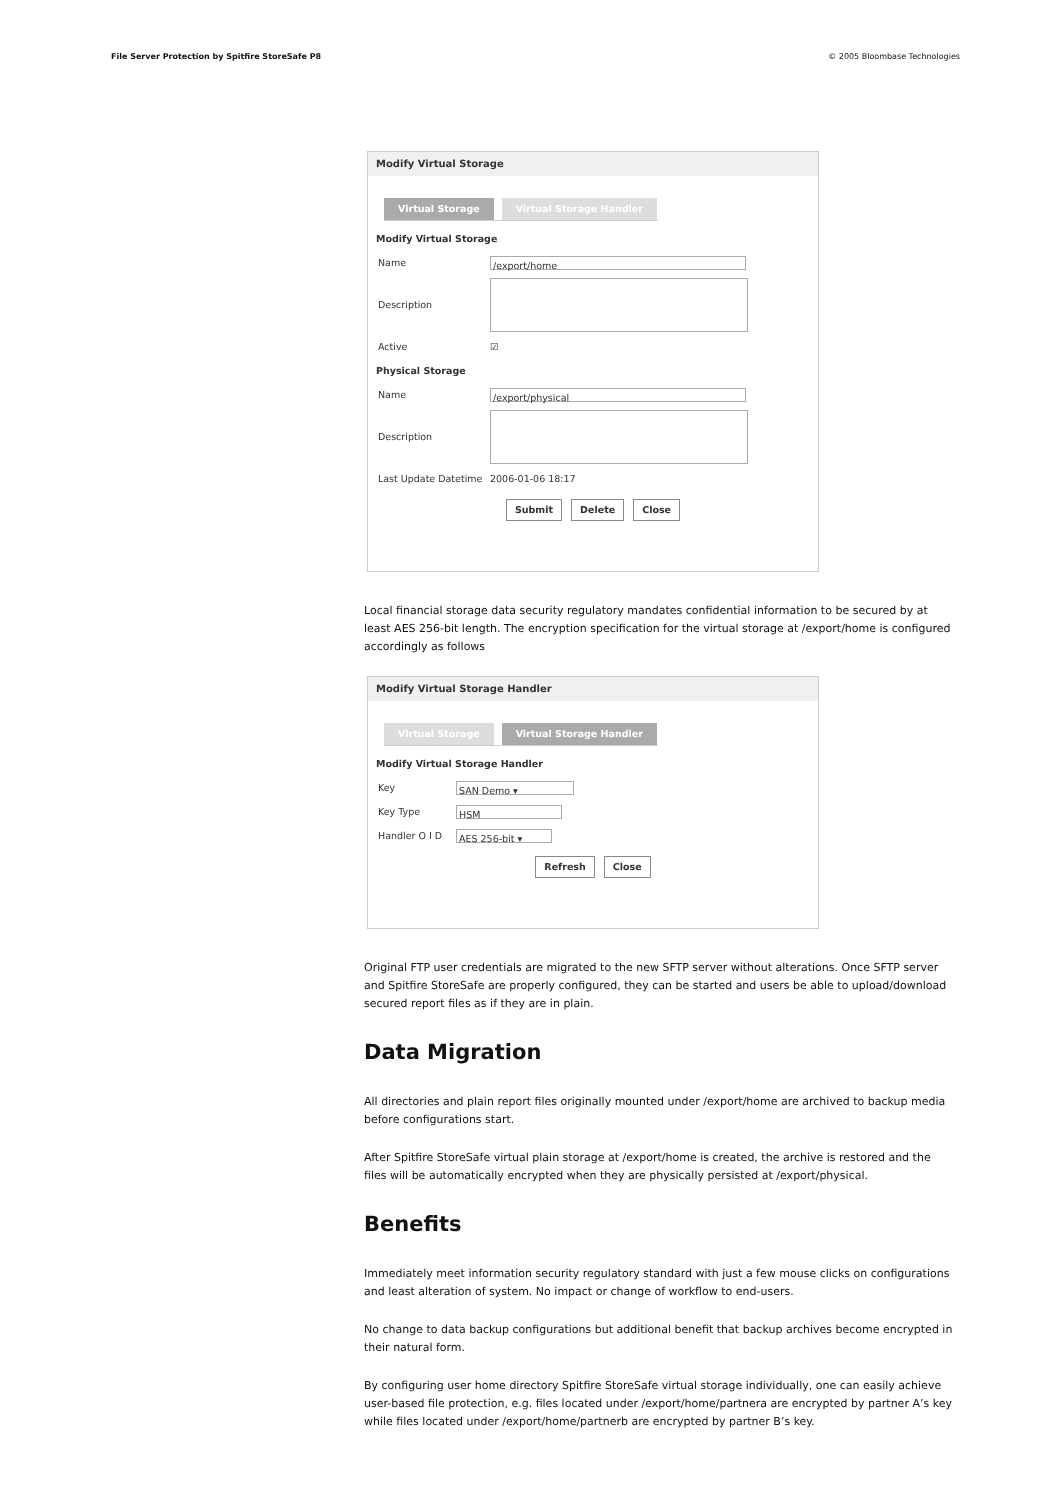File Server Protection by Spitfire StoreSafe P8 © 2005 Bloombase Technologies
Modify Virtual Storage
Virtual Storage Virtual Storage Handler
Modify Virtual Storage
Name /export/home
Description
Active ☑
Physical Storage
Name /export/physical
Description
Last Update Datetime 2006-01-06 18:17
Submit Delete Close
Local financial storage data security regulatory mandates confidential information to be secured by at least AES 256-bit length. The encryption specification for the virtual storage at /export/home is configured accordingly as follows
Modify Virtual Storage Handler
Virtual Storage Virtual Storage Handler
Modify Virtual Storage Handler
Key SAN Demo ▾
Key Type HSM
Handler O I D AES 256-bit ▾
Refresh Close
Original FTP user credentials are migrated to the new SFTP server without alterations. Once SFTP server and Spitfire StoreSafe are properly configured, they can be started and users be able to upload/download secured report files as if they are in plain.
Data Migration
All directories and plain report files originally mounted under /export/home are archived to backup media before configurations start.
After Spitfire StoreSafe virtual plain storage at /export/home is created, the archive is restored and the files will be automatically encrypted when they are physically persisted at /export/physical.
Benefits
Immediately meet information security regulatory standard with just a few mouse clicks on configurations and least alteration of system. No impact or change of workflow to end-users.
No change to data backup configurations but additional benefit that backup archives become encrypted in their natural form.
By configuring user home directory Spitfire StoreSafe virtual storage individually, one can easily achieve user-based file protection, e.g. files located under /export/home/partnera are encrypted by partner A’s key while files located under /export/home/partnerb are encrypted by partner B’s key.